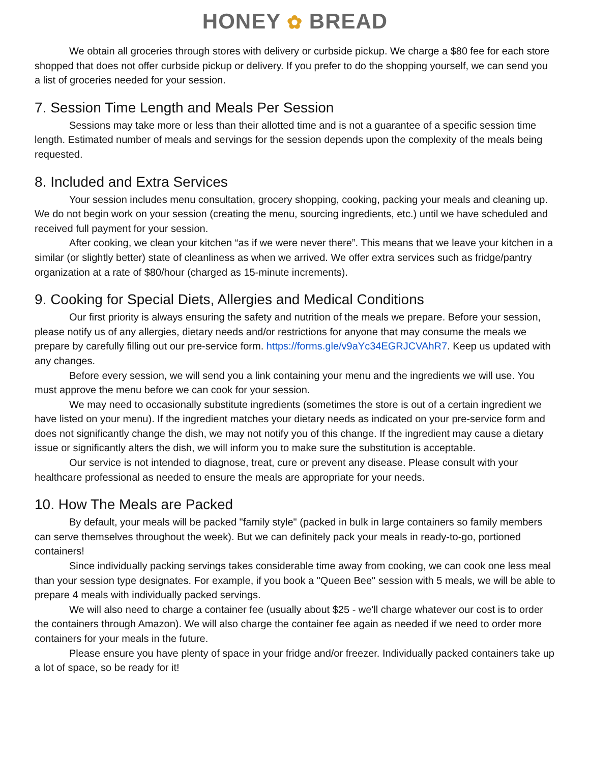HONEY ✿ BREAD
We obtain all groceries through stores with delivery or curbside pickup. We charge a $80 fee for each store shopped that does not offer curbside pickup or delivery. If you prefer to do the shopping yourself, we can send you a list of groceries needed for your session.
7. Session Time Length and Meals Per Session
Sessions may take more or less than their allotted time and is not a guarantee of a specific session time length. Estimated number of meals and servings for the session depends upon the complexity of the meals being requested.
8. Included and Extra Services
Your session includes menu consultation, grocery shopping, cooking, packing your meals and cleaning up. We do not begin work on your session (creating the menu, sourcing ingredients, etc.) until we have scheduled and received full payment for your session.
After cooking, we clean your kitchen “as if we were never there”. This means that we leave your kitchen in a similar (or slightly better) state of cleanliness as when we arrived. We offer extra services such as fridge/pantry organization at a rate of $80/hour (charged as 15-minute increments).
9. Cooking for Special Diets, Allergies and Medical Conditions
Our first priority is always ensuring the safety and nutrition of the meals we prepare. Before your session, please notify us of any allergies, dietary needs and/or restrictions for anyone that may consume the meals we prepare by carefully filling out our pre-service form. https://forms.gle/v9aYc34EGRJCVAhR7. Keep us updated with any changes.
Before every session, we will send you a link containing your menu and the ingredients we will use. You must approve the menu before we can cook for your session.
We may need to occasionally substitute ingredients (sometimes the store is out of a certain ingredient we have listed on your menu). If the ingredient matches your dietary needs as indicated on your pre-service form and does not significantly change the dish, we may not notify you of this change. If the ingredient may cause a dietary issue or significantly alters the dish, we will inform you to make sure the substitution is acceptable.
Our service is not intended to diagnose, treat, cure or prevent any disease. Please consult with your healthcare professional as needed to ensure the meals are appropriate for your needs.
10. How The Meals are Packed
By default, your meals will be packed "family style" (packed in bulk in large containers so family members can serve themselves throughout the week). But we can definitely pack your meals in ready-to-go, portioned containers!
Since individually packing servings takes considerable time away from cooking, we can cook one less meal than your session type designates. For example, if you book a "Queen Bee" session with 5 meals, we will be able to prepare 4 meals with individually packed servings.
We will also need to charge a container fee (usually about $25 - we'll charge whatever our cost is to order the containers through Amazon). We will also charge the container fee again as needed if we need to order more containers for your meals in the future.
Please ensure you have plenty of space in your fridge and/or freezer. Individually packed containers take up a lot of space, so be ready for it!